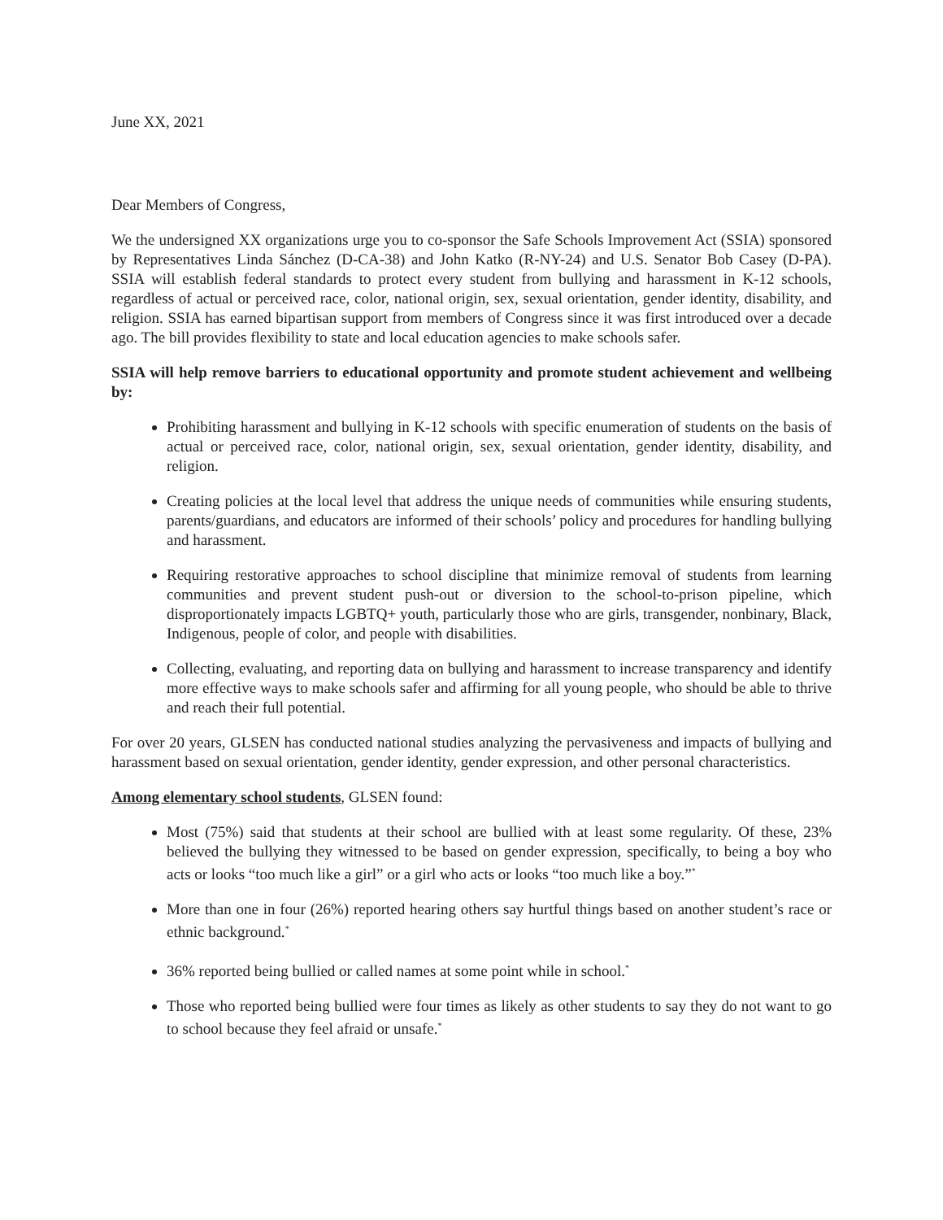June XX, 2021
Dear Members of Congress,
We the undersigned XX organizations urge you to co-sponsor the Safe Schools Improvement Act (SSIA) sponsored by Representatives Linda Sánchez (D-CA-38) and John Katko (R-NY-24) and U.S. Senator Bob Casey (D-PA). SSIA will establish federal standards to protect every student from bullying and harassment in K-12 schools, regardless of actual or perceived race, color, national origin, sex, sexual orientation, gender identity, disability, and religion. SSIA has earned bipartisan support from members of Congress since it was first introduced over a decade ago. The bill provides flexibility to state and local education agencies to make schools safer.
SSIA will help remove barriers to educational opportunity and promote student achievement and wellbeing by:
Prohibiting harassment and bullying in K-12 schools with specific enumeration of students on the basis of actual or perceived race, color, national origin, sex, sexual orientation, gender identity, disability, and religion.
Creating policies at the local level that address the unique needs of communities while ensuring students, parents/guardians, and educators are informed of their schools’ policy and procedures for handling bullying and harassment.
Requiring restorative approaches to school discipline that minimize removal of students from learning communities and prevent student push-out or diversion to the school-to-prison pipeline, which disproportionately impacts LGBTQ+ youth, particularly those who are girls, transgender, nonbinary, Black, Indigenous, people of color, and people with disabilities.
Collecting, evaluating, and reporting data on bullying and harassment to increase transparency and identify more effective ways to make schools safer and affirming for all young people, who should be able to thrive and reach their full potential.
For over 20 years, GLSEN has conducted national studies analyzing the pervasiveness and impacts of bullying and harassment based on sexual orientation, gender identity, gender expression, and other personal characteristics.
Among elementary school students, GLSEN found:
Most (75%) said that students at their school are bullied with at least some regularity. Of these, 23% believed the bullying they witnessed to be based on gender expression, specifically, to being a boy who acts or looks “too much like a girl” or a girl who acts or looks “too much like a boy.”<sup>*</sup>
More than one in four (26%) reported hearing others say hurtful things based on another student’s race or ethnic background.<sup>*</sup>
36% reported being bullied or called names at some point while in school.<sup>*</sup>
Those who reported being bullied were four times as likely as other students to say they do not want to go to school because they feel afraid or unsafe.<sup>*</sup>